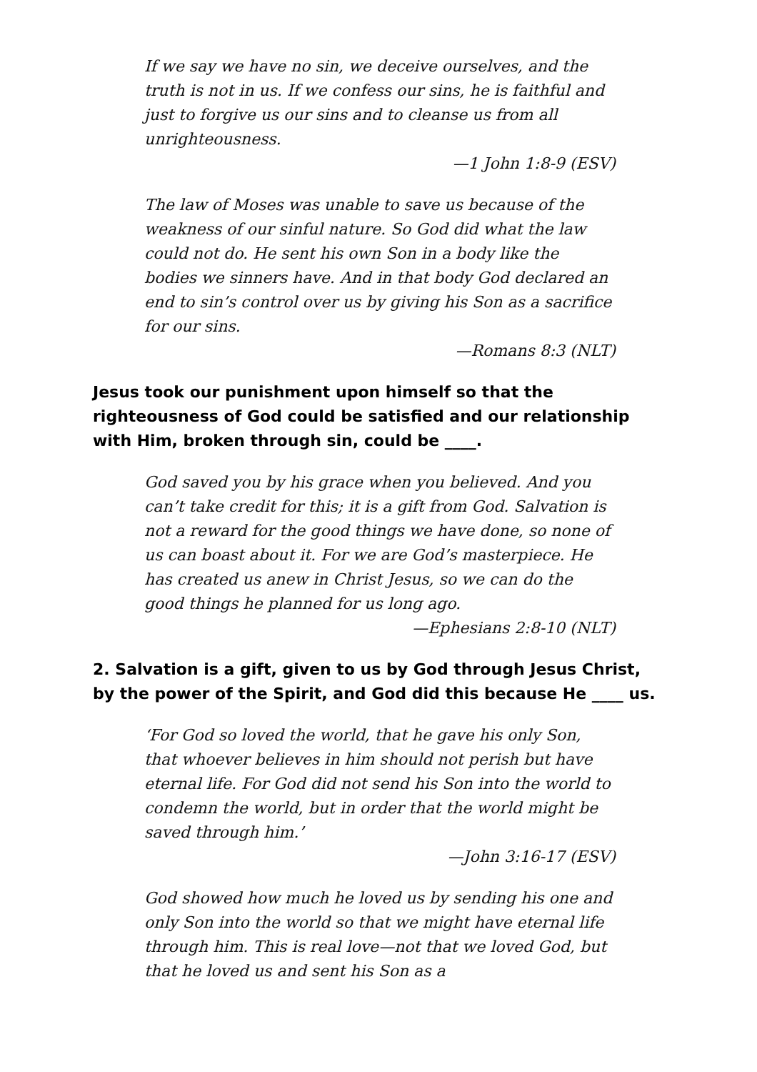If we say we have no sin, we deceive ourselves, and the truth is not in us. If we confess our sins, he is faithful and just to forgive us our sins and to cleanse us from all unrighteousness.
—1 John 1:8-9 (ESV)
The law of Moses was unable to save us because of the weakness of our sinful nature. So God did what the law could not do. He sent his own Son in a body like the bodies we sinners have. And in that body God declared an end to sin’s control over us by giving his Son as a sacrifice for our sins.
—Romans 8:3 (NLT)
Jesus took our punishment upon himself so that the righteousness of God could be satisfied and our relationship with Him, broken through sin, could be ____.
God saved you by his grace when you believed. And you can’t take credit for this; it is a gift from God. Salvation is not a reward for the good things we have done, so none of us can boast about it. For we are God’s masterpiece. He has created us anew in Christ Jesus, so we can do the good things he planned for us long ago.
—Ephesians 2:8-10 (NLT)
2. Salvation is a gift, given to us by God through Jesus Christ, by the power of the Spirit, and God did this because He ____ us.
‘For God so loved the world, that he gave his only Son, that whoever believes in him should not perish but have eternal life. For God did not send his Son into the world to condemn the world, but in order that the world might be saved through him.’
—John 3:16-17 (ESV)
God showed how much he loved us by sending his one and only Son into the world so that we might have eternal life through him. This is real love—not that we loved God, but that he loved us and sent his Son as a